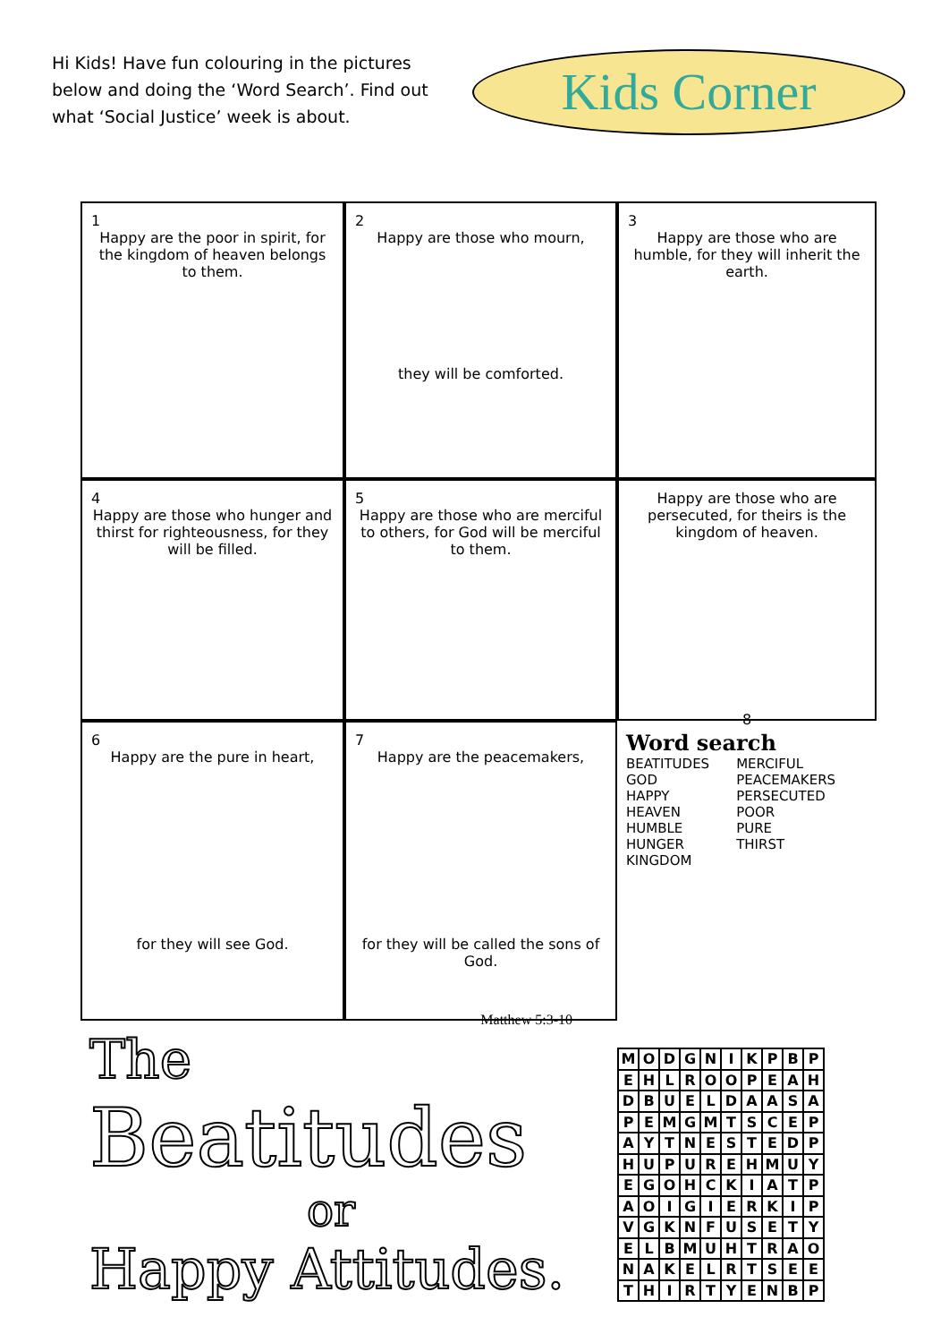Hi Kids! Have fun colouring in the pictures below and doing the ‘Word Search’. Find out what ‘Social Justice’ week is about.
Kids Corner
1
Happy are the poor in spirit, for the kingdom of heaven belongs to them.
2
Happy are those who mourn,
they will be comforted.
3
Happy are those who are humble, for they will inherit the earth.
4
Happy are those who hunger and thirst for righteousness, for they will be filled.
5
Happy are those who are merciful to others, for God will be merciful to them.
Happy are those who are persecuted, for theirs is the kingdom of heaven.
8
6
Happy are the pure in heart,
for they will see God.
7
Happy are the peacemakers,
for they will be called the sons of God.
Word search
BEATITUDES
GOD
HAPPY
HEAVEN
HUMBLE
HUNGER
KINGDOM
MERCIFUL
PEACEMAKERS
PERSECUTED
POOR
PURE
THIRST
Matthew 5:3-10
The
Beatitudes
or
Happy Attitudes.
| M | O | D | G | N | I | K | P | B | P |
| E | H | L | R | O | O | P | E | A | H |
| D | B | U | E | L | D | A | A | S | A |
| P | E | M | G | M | T | S | C | E | P |
| A | Y | T | N | E | S | T | E | D | P |
| H | U | P | U | R | E | H | M | U | Y |
| E | G | O | H | C | K | I | A | T | P |
| A | O | I | G | I | E | R | K | I | P |
| V | G | K | N | F | U | S | E | T | Y |
| E | L | B | M | U | H | T | R | A | O |
| N | A | K | E | L | R | T | S | E | E |
| T | H | I | R | T | Y | E | N | B | P |